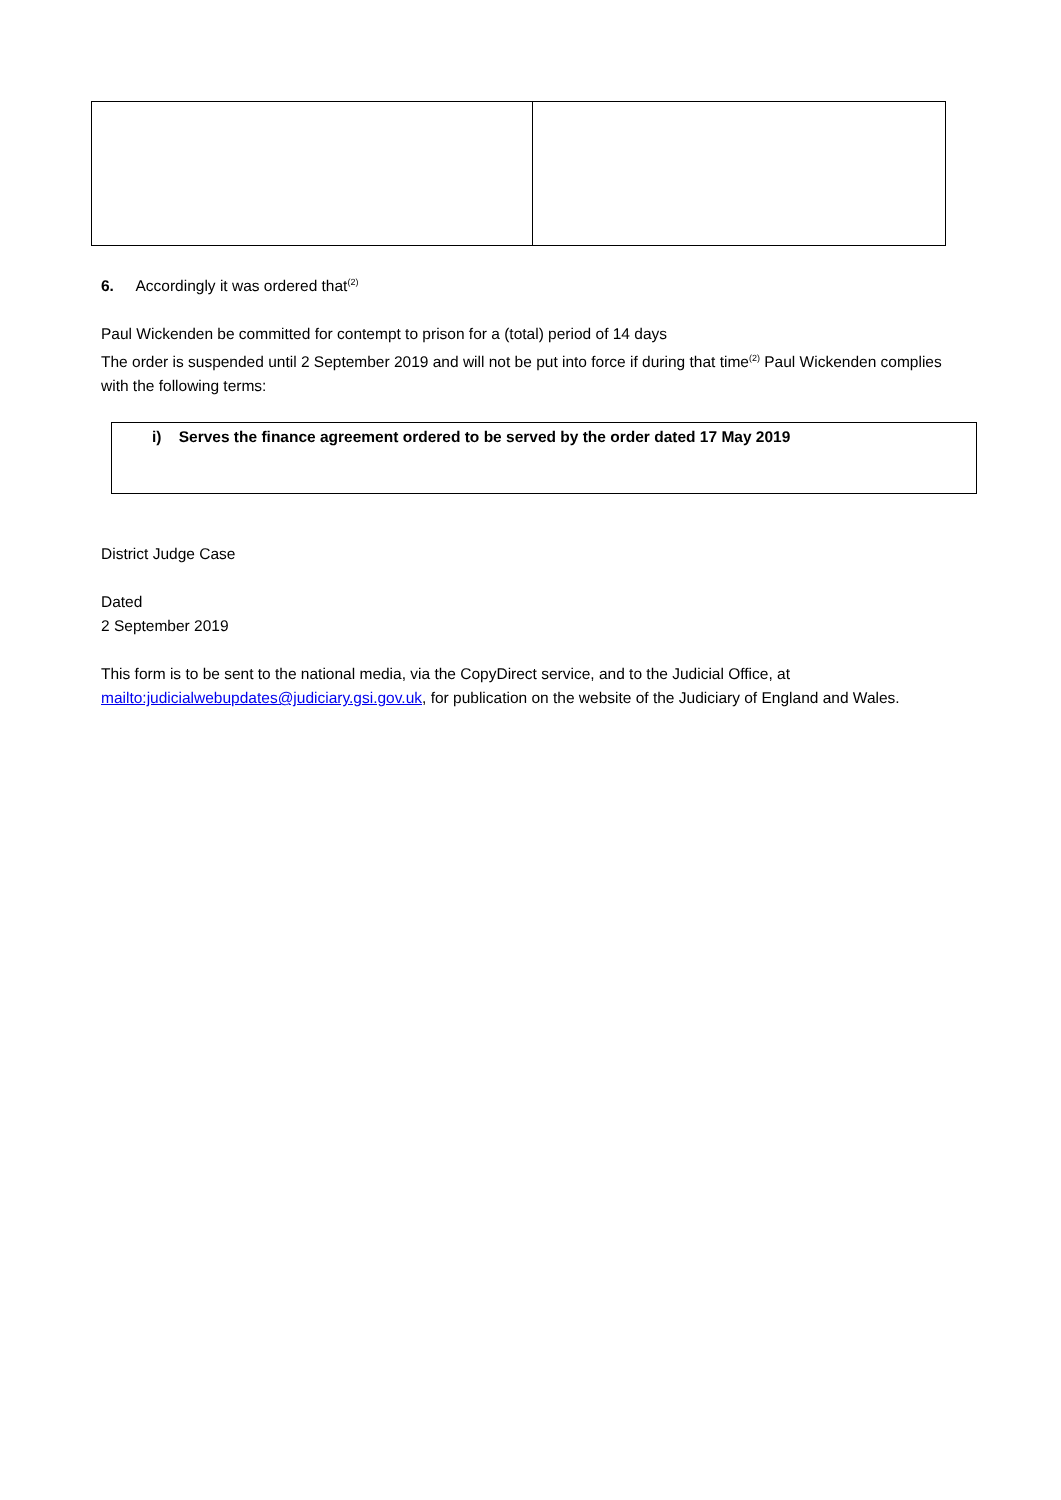6. Accordingly it was ordered that<sup>(2)</sup>
Paul Wickenden be committed for contempt to prison for a (total) period of 14 days
The order is suspended until 2 September 2019 and will not be put into force if during that time<sup>(2)</sup> Paul Wickenden complies with the following terms:
i) Serves the finance agreement ordered to be served by the order dated 17 May 2019
District Judge Case
Dated
2 September 2019
This form is to be sent to the national media, via the CopyDirect service, and to the Judicial Office, at mailto:judicialwebupdates@judiciary.gsi.gov.uk, for publication on the website of the Judiciary of England and Wales.